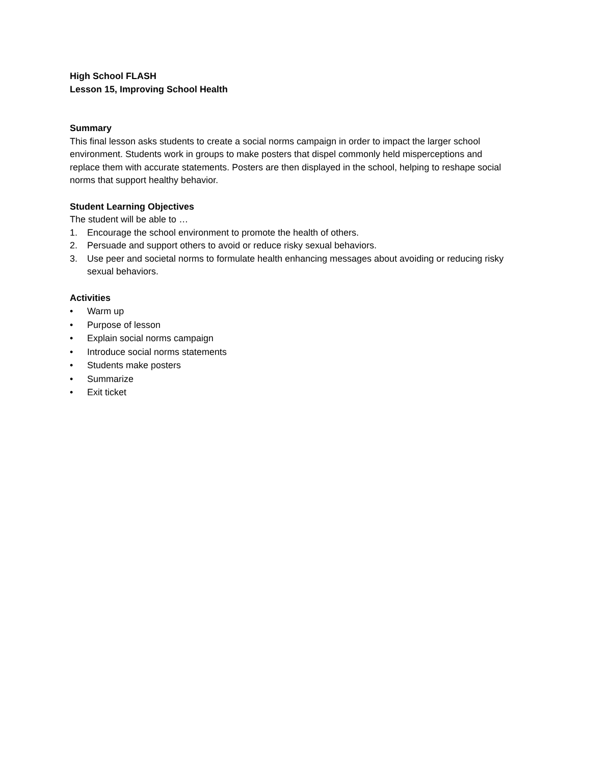High School FLASH
Lesson 15, Improving School Health
Summary
This final lesson asks students to create a social norms campaign in order to impact the larger school environment. Students work in groups to make posters that dispel commonly held misperceptions and replace them with accurate statements. Posters are then displayed in the school, helping to reshape social norms that support healthy behavior.
Student Learning Objectives
The student will be able to …
1. Encourage the school environment to promote the health of others.
2. Persuade and support others to avoid or reduce risky sexual behaviors.
3. Use peer and societal norms to formulate health enhancing messages about avoiding or reducing risky sexual behaviors.
Activities
• Warm up
• Purpose of lesson
• Explain social norms campaign
• Introduce social norms statements
• Students make posters
• Summarize
• Exit ticket